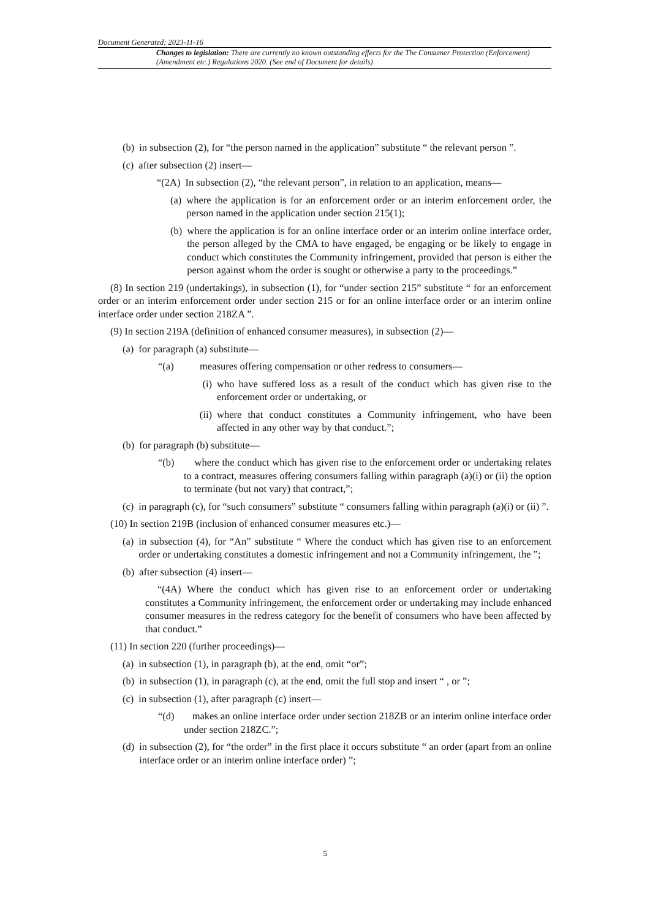Document Generated: 2023-11-16
Changes to legislation: There are currently no known outstanding effects for the The Consumer Protection (Enforcement) (Amendment etc.) Regulations 2020. (See end of Document for details)
(b) in subsection (2), for “the person named in the application” substitute “ the relevant person ”.
(c) after subsection (2) insert—
“(2A) In subsection (2), “the relevant person”, in relation to an application, means—
(a) where the application is for an enforcement order or an interim enforcement order, the person named in the application under section 215(1);
(b) where the application is for an online interface order or an interim online interface order, the person alleged by the CMA to have engaged, be engaging or be likely to engage in conduct which constitutes the Community infringement, provided that person is either the person against whom the order is sought or otherwise a party to the proceedings.”
(8) In section 219 (undertakings), in subsection (1), for “under section 215” substitute “ for an enforcement order or an interim enforcement order under section 215 or for an online interface order or an interim online interface order under section 218ZA ”.
(9) In section 219A (definition of enhanced consumer measures), in subsection (2)—
(a) for paragraph (a) substitute—
“(a) measures offering compensation or other redress to consumers—
(i) who have suffered loss as a result of the conduct which has given rise to the enforcement order or undertaking, or
(ii) where that conduct constitutes a Community infringement, who have been affected in any other way by that conduct.”;
(b) for paragraph (b) substitute—
“(b) where the conduct which has given rise to the enforcement order or undertaking relates to a contract, measures offering consumers falling within paragraph (a)(i) or (ii) the option to terminate (but not vary) that contract,”;
(c) in paragraph (c), for “such consumers” substitute “ consumers falling within paragraph (a)(i) or (ii) ”.
(10) In section 219B (inclusion of enhanced consumer measures etc.)—
(a) in subsection (4), for “An” substitute “ Where the conduct which has given rise to an enforcement order or undertaking constitutes a domestic infringement and not a Community infringement, the ”;
(b) after subsection (4) insert—
“(4A) Where the conduct which has given rise to an enforcement order or undertaking constitutes a Community infringement, the enforcement order or undertaking may include enhanced consumer measures in the redress category for the benefit of consumers who have been affected by that conduct.”
(11) In section 220 (further proceedings)—
(a) in subsection (1), in paragraph (b), at the end, omit “or”;
(b) in subsection (1), in paragraph (c), at the end, omit the full stop and insert “ , or ”;
(c) in subsection (1), after paragraph (c) insert—
“(d) makes an online interface order under section 218ZB or an interim online interface order under section 218ZC.”;
(d) in subsection (2), for “the order” in the first place it occurs substitute “ an order (apart from an online interface order or an interim online interface order) ”;
5